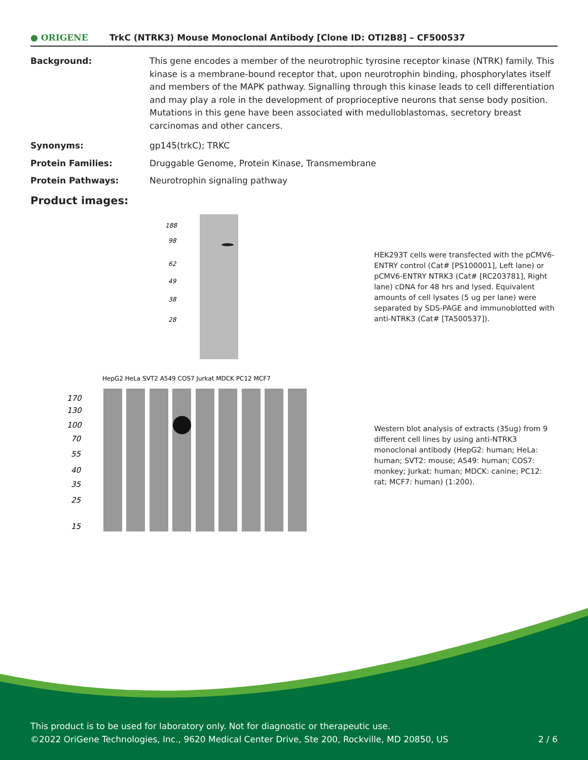● ORIGENE TrkC (NTRK3) Mouse Monoclonal Antibody [Clone ID: OTI2B8] – CF500537
Background: This gene encodes a member of the neurotrophic tyrosine receptor kinase (NTRK) family. This kinase is a membrane-bound receptor that, upon neurotrophin binding, phosphorylates itself and members of the MAPK pathway. Signalling through this kinase leads to cell differentiation and may play a role in the development of proprioceptive neurons that sense body position. Mutations in this gene have been associated with medulloblastomas, secretory breast carcinomas and other cancers.
Synonyms: gp145(trkC); TRKC
Protein Families: Druggable Genome, Protein Kinase, Transmembrane
Protein Pathways: Neurotrophin signaling pathway
Product images:
188
98
62
49
38
28
HEK293T cells were transfected with the pCMV6-ENTRY control (Cat# [PS100001], Left lane) or pCMV6-ENTRY NTRK3 (Cat# [RC203781], Right lane) cDNA for 48 hrs and lysed. Equivalent amounts of cell lysates (5 ug per lane) were separated by SDS-PAGE and immunoblotted with anti-NTRK3 (Cat# [TA500537]).
HepG2 HeLa SVT2 A549 COS7 Jurkat MDCK PC12 MCF7
170
130
100
70
55
40
35
25
15
Western blot analysis of extracts (35ug) from 9 different cell lines by using anti-NTRK3 monoclonal antibody (HepG2: human; HeLa: human; SVT2: mouse; A549: human; COS7: monkey; Jurkat: human; MDCK: canine; PC12: rat; MCF7: human) (1:200).
This product is to be used for laboratory only. Not for diagnostic or therapeutic use.
©2022 OriGene Technologies, Inc., 9620 Medical Center Drive, Ste 200, Rockville, MD 20850, US 2 / 6